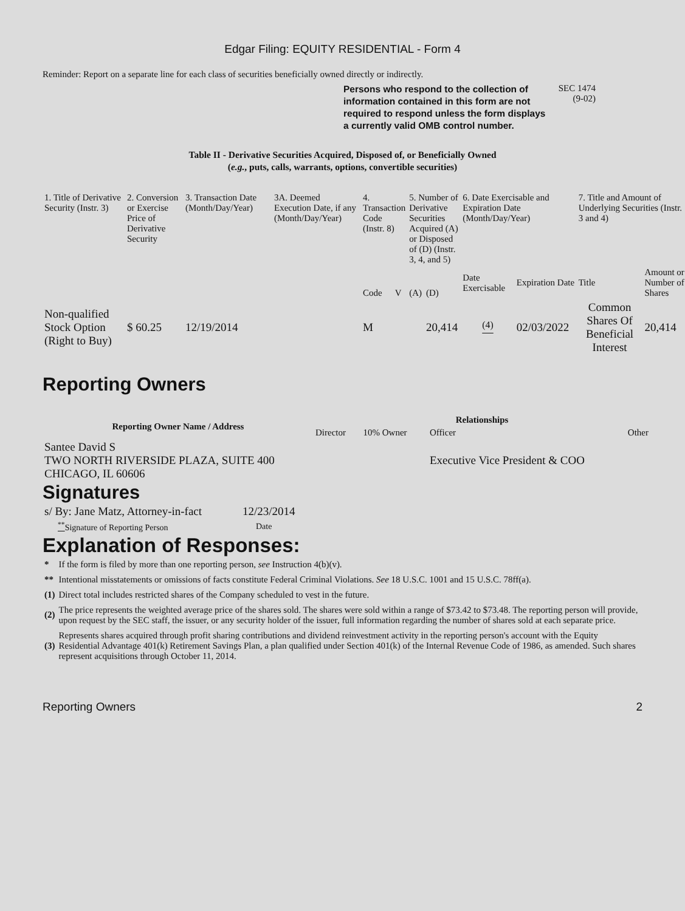Edgar Filing: EQUITY RESIDENTIAL - Form 4
Reminder: Report on a separate line for each class of securities beneficially owned directly or indirectly.
Persons who respond to the collection of information contained in this form are not required to respond unless the form displays a currently valid OMB control number.
SEC 1474
(9-02)
Table II - Derivative Securities Acquired, Disposed of, or Beneficially Owned
(e.g., puts, calls, warrants, options, convertible securities)
| 1. Title of Derivative Security (Instr. 3) | 2. Conversion or Exercise Price of Derivative Security | 3. Transaction Date (Month/Day/Year) | 3A. Deemed Execution Date, if any (Month/Day/Year) | 4. Transaction Code (Instr. 8) | | 5. Number of Derivative Securities Acquired (A) or Disposed of (D) (Instr. 3, 4, and 5) | | 6. Date Exercisable and Expiration Date (Month/Day/Year) | | 7. Title and Amount of Underlying Securities (Instr. 3 and 4) | |
| --- | --- | --- | --- | --- | --- | --- | --- | --- | --- | --- | --- |
| | | | | Code | V | (A) | (D) | Date Exercisable | Expiration Date | Title | Amount or Number of Shares |
| Non-qualified Stock Option (Right to Buy) | $ 60.25 | 12/19/2014 | | M | | | 20,414 | <sup>(4)</sup> | 02/03/2022 | Common Shares Of Beneficial Interest | 20,414 |
Reporting Owners
| Reporting Owner Name / Address | Relationships | | | |
| --- | --- | --- | --- | --- |
| | Director | 10% Owner | Officer | Other |
| Santee David S TWO NORTH RIVERSIDE PLAZA, SUITE 400 CHICAGO, IL 60606 | | | Executive Vice President & COO | |
Signatures
| s/ By: Jane Matz, Attorney-in-fact | 12/23/2014 |
| <sup>**</sup> Signature of Reporting Person | Date |
Explanation of Responses:
| * | If the form is filed by more than one reporting person, see Instruction 4(b)(v). |
| ** | Intentional misstatements or omissions of facts constitute Federal Criminal Violations. See 18 U.S.C. 1001 and 15 U.S.C. 78ff(a). |
| (1) | Direct total includes restricted shares of the Company scheduled to vest in the future. |
| (2) | The price represents the weighted average price of the shares sold. The shares were sold within a range of $73.42 to $73.48. The reporting person will provide, upon request by the SEC staff, the issuer, or any security holder of the issuer, full information regarding the number of shares sold at each separate price. |
| (3) | Represents shares acquired through profit sharing contributions and dividend reinvestment activity in the reporting person's account with the Equity Residential Advantage 401(k) Retirement Savings Plan, a plan qualified under Section 401(k) of the Internal Revenue Code of 1986, as amended. Such shares represent acquisitions through October 11, 2014. |
Reporting Owners 2